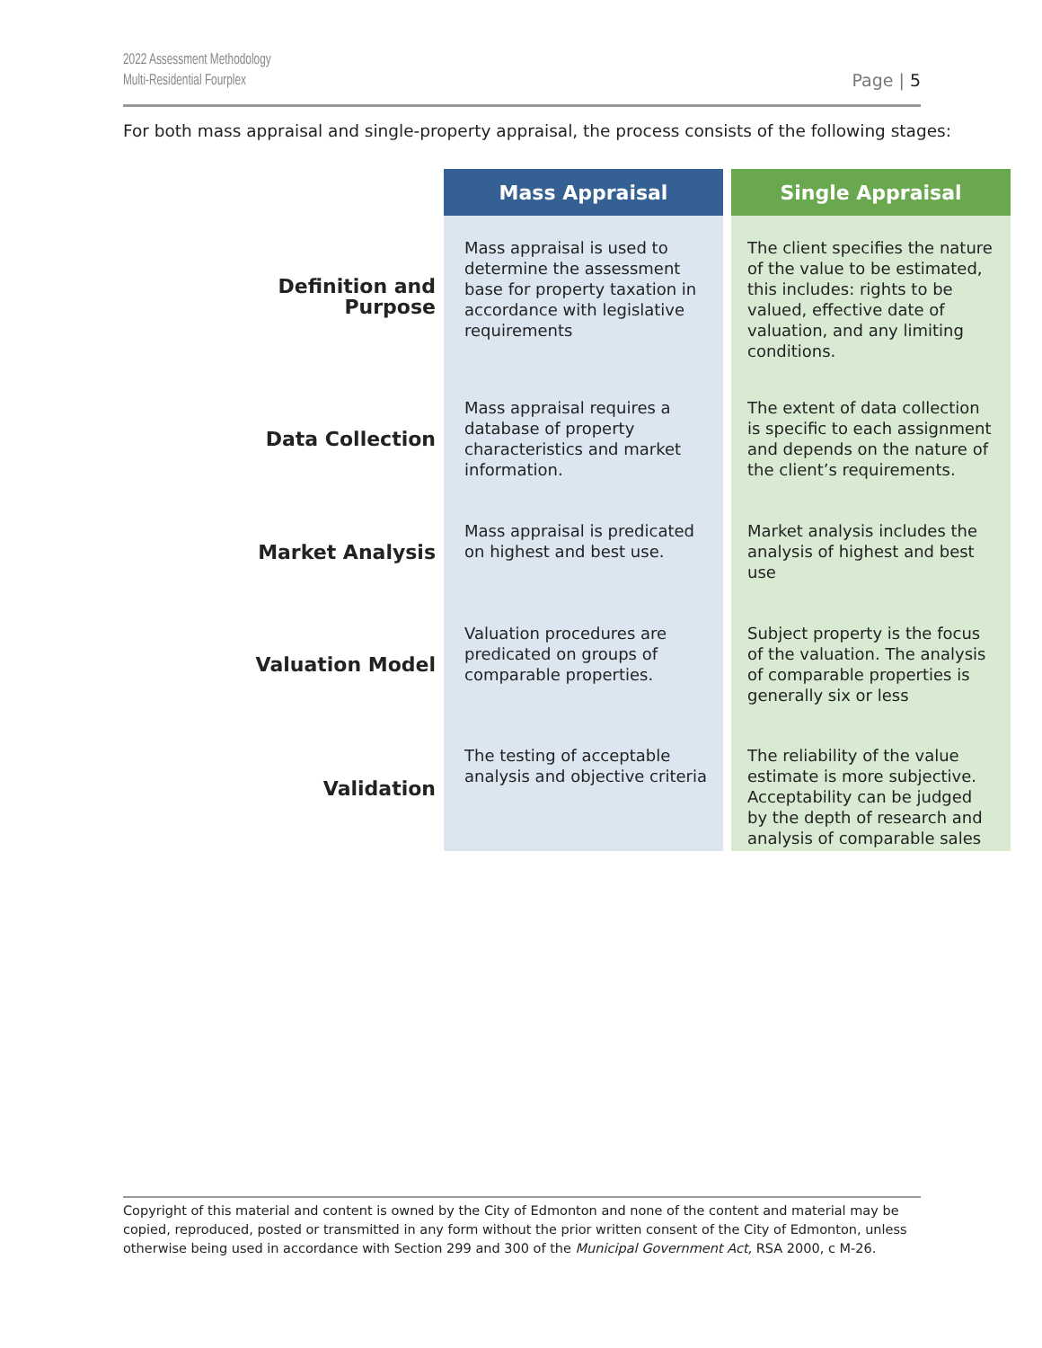2022 Assessment Methodology
Multi-Residential Fourplex
Page | 5
For both mass appraisal and single-property appraisal, the process consists of the following stages:
| | Mass Appraisal | Single Appraisal |
| --- | --- | --- |
| Definition and Purpose | Mass appraisal is used to determine the assessment base for property taxation in accordance with legislative requirements | The client specifies the nature of the value to be estimated, this includes: rights to be valued, effective date of valuation, and any limiting conditions. |
| Data Collection | Mass appraisal requires a database of property characteristics and market information. | The extent of data collection is specific to each assignment and depends on the nature of the client’s requirements. |
| Market Analysis | Mass appraisal is predicated on highest and best use. | Market analysis includes the analysis of highest and best use |
| Valuation Model | Valuation procedures are predicated on groups of comparable properties. | Subject property is the focus of the valuation. The analysis of comparable properties is generally six or less |
| Validation | The testing of acceptable analysis and objective criteria | The reliability of the value estimate is more subjective. Acceptability can be judged by the depth of research and analysis of comparable sales |
Copyright of this material and content is owned by the City of Edmonton and none of the content and material may be copied, reproduced, posted or transmitted in any form without the prior written consent of the City of Edmonton, unless otherwise being used in accordance with Section 299 and 300 of the Municipal Government Act, RSA 2000, c M-26.